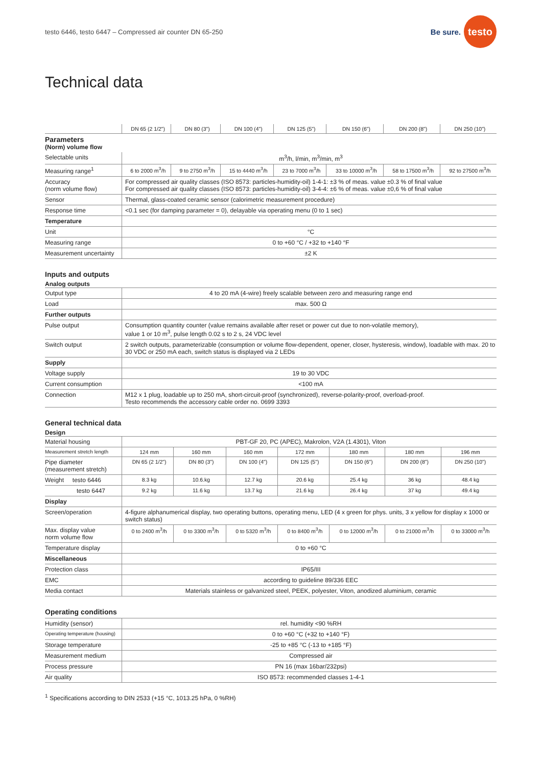testo 6446, testo 6447 – Compressed air counter DN 65-250 Be sure. testo
Technical data
| | DN 65 (2 1/2") | DN 80 (3") | DN 100 (4") | DN 125 (5") | DN 150 (6") | DN 200 (8") | DN 250 (10") |
| Parameters (Norm) volume flow | | | | | | | |
| Selectable units | m<sup>3</sup>/h, l/min, m<sup>3</sup>/min, m<sup>3</sup> | | | | | | |
| Measuring range<sup>1</sup> | 6 to 2000 m<sup>3</sup>/h | 9 to 2750 m<sup>3</sup>/h | 15 to 4440 m<sup>3</sup>/h | 23 to 7000 m<sup>3</sup>/h | 33 to 10000 m<sup>3</sup>/h | 58 to 17500 m<sup>3</sup>/h | 92 to 27500 m<sup>3</sup>/h |
| Accuracy (norm volume flow) | For compressed air quality classes (ISO 8573: particles-humidity-oil) 1-4-1: ±3 % of meas. value ±0.3 % of final value For compressed air quality classes (ISO 8573: particles-humidity-oil) 3-4-4: ±6 % of meas. value ±0,6 % of final value | | | | | | |
| Sensor | Thermal, glass-coated ceramic sensor (calorimetric measurement procedure) | | | | | | |
| Response time | <0.1 sec (for damping parameter = 0), delayable via operating menu (0 to 1 sec) | | | | | | |
| Temperature | | | | | | | |
| Unit | °C | | | | | | |
| Measuring range | 0 to +60 °C / +32 to +140 °F | | | | | | |
| Measurement uncertainty | ±2 K | | | | | | |
Inputs and outputs
Analog outputs
| Output type | 4 to 20 mA (4-wire) freely scalable between zero and measuring range end |
| Load | max. 500 Ω |
| Further outputs | |
| Pulse output | Consumption quantity counter (value remains available after reset or power cut due to non-volatile memory), value 1 or 10 m<sup>3</sup>, pulse length 0.02 s to 2 s, 24 VDC level |
| Switch output | 2 switch outputs, parameterizable (consumption or volume flow-dependent, opener, closer, hysteresis, window), loadable with max. 20 to 30 VDC or 250 mA each, switch status is displayed via 2 LEDs |
| Supply | |
| Voltage supply | 19 to 30 VDC |
| Current consumption | <100 mA |
| Connection | M12 x 1 plug, loadable up to 250 mA, short-circuit-proof (synchronized), reverse-polarity-proof, overload-proof. Testo recommends the accessory cable order no. 0699 3393 |
General technical data
Design
| Material housing | PBT-GF 20, PC (APEC), Makrolon, V2A (1.4301), Viton | | | | | | |
| Measurement stretch length | 124 mm | 160 mm | 160 mm | 172 mm | 180 mm | 180 mm | 196 mm |
| Pipe diameter (measurement stretch) | DN 65 (2 1/2") | DN 80 (3") | DN 100 (4") | DN 125 (5") | DN 150 (6") | DN 200 (8") | DN 250 (10") |
| Weight testo 6446 | 8.3 kg | 10.6.kg | 12.7 kg | 20.6 kg | 25.4 kg | 36 kg | 48.4 kg |
| testo 6447 | 9.2 kg | 11.6 kg | 13.7 kg | 21.6 kg | 26.4 kg | 37 kg | 49.4 kg |
| Display | | | | | | | |
| Screen/operation | 4-figure alphanumerical display, two operating buttons, operating menu, LED (4 x green for phys. units, 3 x yellow for display x 1000 or switch status) | | | | | | |
| Max. display value norm volume flow | 0 to 2400 m<sup>3</sup>/h | 0 to 3300 m<sup>3</sup>/h | 0 to 5320 m<sup>3</sup>/h | 0 to 8400 m<sup>3</sup>/h | 0 to 12000 m<sup>3</sup>/h | 0 to 21000 m<sup>3</sup>/h | 0 to 33000 m<sup>3</sup>/h |
| Temperature display | 0 to +60 °C | | | | | | |
| Miscellaneous | | | | | | | |
| Protection class | IP65/III | | | | | | |
| EMC | according to guideline 89/336 EEC | | | | | | |
| Media contact | Materials stainless or galvanized steel, PEEK, polyester, Viton, anodized aluminium, ceramic | | | | | | |
Operating conditions
| Humidity (sensor) | rel. humidity <90 %RH |
| Operating temperature (housing) | 0 to +60 °C (+32 to +140 °F) |
| Storage temperature | -25 to +85 °C (-13 to +185 °F) |
| Measurement medium | Compressed air |
| Process pressure | PN 16 (max 16bar/232psi) |
| Air quality | ISO 8573: recommended classes 1-4-1 |
<sup>1</sup> Specifications according to DIN 2533 (+15 °C, 1013.25 hPa, 0 %RH)